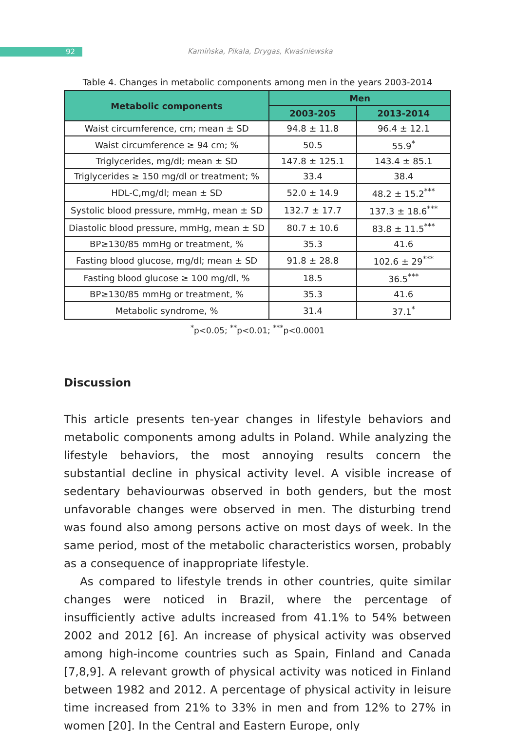92 Kamińska, Pikala, Drygas, Kwaśniewska
Table 4. Changes in metabolic components among men in the years 2003-2014
| Metabolic components | Men | |
| --- | --- | --- |
| | 2003-205 | 2013-2014 |
| Waist circumference, cm; mean ± SD | 94.8 ± 11.8 | 96.4 ± 12.1 |
| Waist circumference ≥ 94 cm; % | 50.5 | 55.9<sup>*</sup> |
| Triglycerides, mg/dl; mean ± SD | 147.8 ± 125.1 | 143.4 ± 85.1 |
| Triglycerides ≥ 150 mg/dl or treatment; % | 33.4 | 38.4 |
| HDL-C,mg/dl; mean ± SD | 52.0 ± 14.9 | 48.2 ± 15.2<sup>***</sup> |
| Systolic blood pressure, mmHg, mean ± SD | 132.7 ± 17.7 | 137.3 ± 18.6<sup>***</sup> |
| Diastolic blood pressure, mmHg, mean ± SD | 80.7 ± 10.6 | 83.8 ± 11.5<sup>***</sup> |
| BP≥130/85 mmHg or treatment, % | 35.3 | 41.6 |
| Fasting blood glucose, mg/dl; mean ± SD | 91.8 ± 28.8 | 102.6 ± 29<sup>***</sup> |
| Fasting blood glucose ≥ 100 mg/dl, % | 18.5 | 36.5<sup>***</sup> |
| BP≥130/85 mmHg or treatment, % | 35.3 | 41.6 |
| Metabolic syndrome, % | 31.4 | 37.1<sup>*</sup> |
<sup>*</sup> p<0.05; <sup>**</sup>p<0.01; <sup>***</sup>p<0.0001
Discussion
This article presents ten-year changes in lifestyle behaviors and metabolic components among adults in Poland. While analyzing the lifestyle behaviors, the most annoying results concern the substantial decline in physical activity level. A visible increase of sedentary behaviourwas observed in both genders, but the most unfavorable changes were observed in men. The disturbing trend was found also among persons active on most days of week. In the same period, most of the metabolic characteristics worsen, probably as a consequence of inappropriate lifestyle.
As compared to lifestyle trends in other countries, quite similar changes were noticed in Brazil, where the percentage of insufficiently active adults increased from 41.1% to 54% between 2002 and 2012 [6]. An increase of physical activity was observed among high-income countries such as Spain, Finland and Canada [7,8,9]. A relevant growth of physical activity was noticed in Finland between 1982 and 2012. A percentage of physical activity in leisure time increased from 21% to 33% in men and from 12% to 27% in women [20]. In the Central and Eastern Europe, only